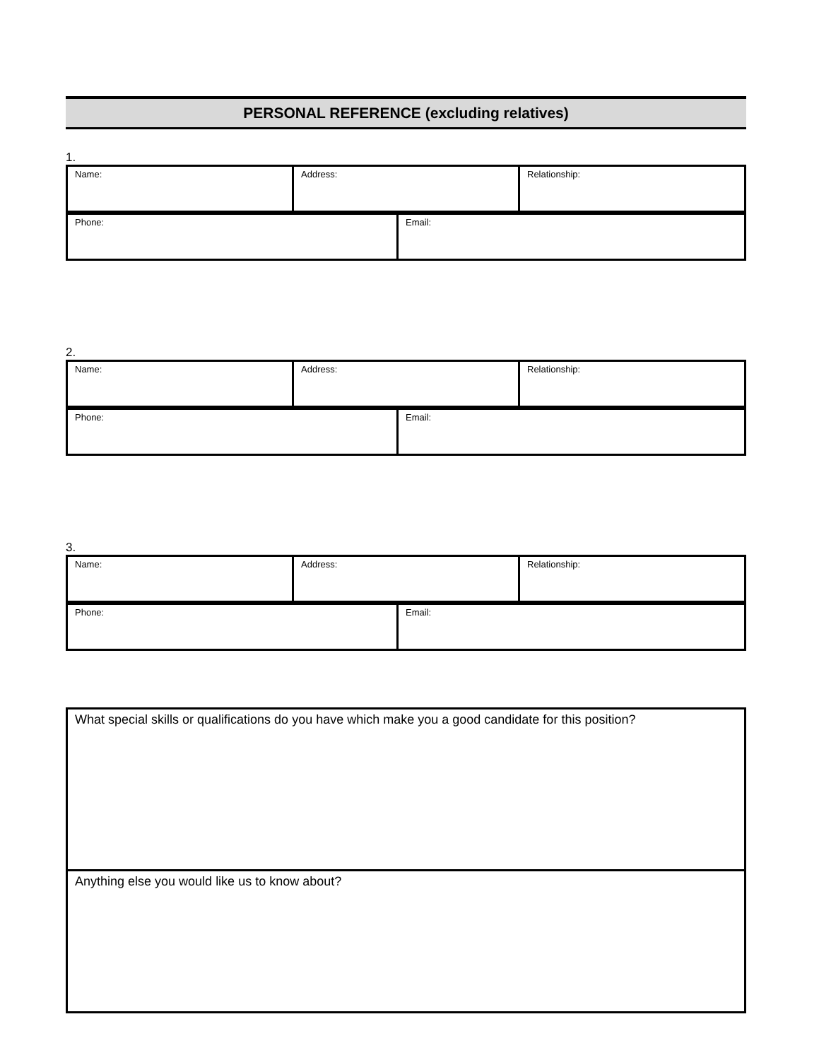PERSONAL REFERENCE (excluding relatives)
1.
| Name: | Address: | Relationship: |
| Phone: | Email: |
2.
| Name: | Address: | Relationship: |
| Phone: | Email: |
3.
| Name: | Address: | Relationship: |
| Phone: | Email: |
| What special skills or qualifications do you have which make you a good candidate for this position? |
| Anything else you would like us to know about? |